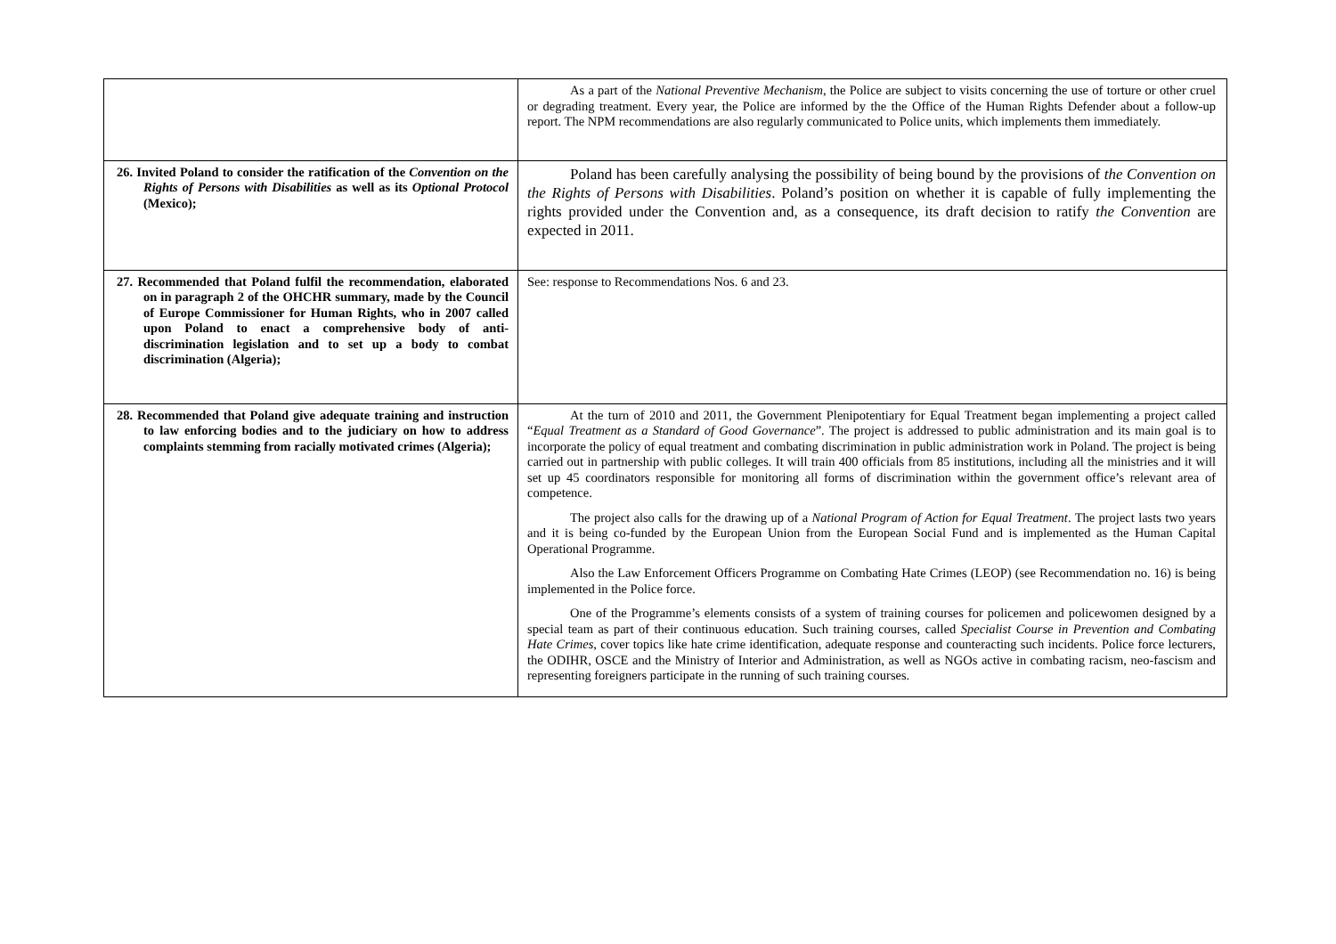| | As a part of the National Preventive Mechanism , the Police are subject to visits concerning the use of torture or other cruel or degrading treatment. Every year, the Police are informed by the the Office of the Human Rights Defender about a follow-up report. The NPM recommendations are also regularly communicated to Police units, which implements them immediately. |
| 26. Invited Poland to consider the ratification of the Convention on the Rights of Persons with Disabilities as well as its Optional Protocol (Mexico); | Poland has been carefully analysing the possibility of being bound by the provisions of the Convention on the Rights of Persons with Disabilities . Poland’s position on whether it is capable of fully implementing the rights provided under the Convention and, as a consequence, its draft decision to ratify the Convention are expected in 2011. |
| 27. Recommended that Poland fulfil the recommendation, elaborated on in paragraph 2 of the OHCHR summary, made by the Council of Europe Commissioner for Human Rights, who in 2007 called upon Poland to enact a comprehensive body of anti-discrimination legislation and to set up a body to combat discrimination (Algeria); | See: response to Recommendations Nos. 6 and 23. |
| 28. Recommended that Poland give adequate training and instruction to law enforcing bodies and to the judiciary on how to address complaints stemming from racially motivated crimes (Algeria); | At the turn of 2010 and 2011, the Government Plenipotentiary for Equal Treatment began implementing a project called “ Equal Treatment as a Standard of Good Governance ”. The project is addressed to public administration and its main goal is to incorporate the policy of equal treatment and combating discrimination in public administration work in Poland. The project is being carried out in partnership with public colleges. It will train 400 officials from 85 institutions, including all the ministries and it will set up 45 coordinators responsible for monitoring all forms of discrimination within the government office’s relevant area of competence. The project also calls for the drawing up of a National Program of Action for Equal Treatment . The project lasts two years and it is being co-funded by the European Union from the European Social Fund and is implemented as the Human Capital Operational Programme. Also the Law Enforcement Officers Programme on Combating Hate Crimes (LEOP) (see Recommendation no. 16) is being implemented in the Police force. One of the Programme’s elements consists of a system of training courses for policemen and policewomen designed by a special team as part of their continuous education. Such training courses, called Specialist Course in Prevention and Combating Hate Crimes , cover topics like hate crime identification, adequate response and counteracting such incidents. Police force lecturers, the ODIHR, OSCE and the Ministry of Interior and Administration, as well as NGOs active in combating racism, neo-fascism and representing foreigners participate in the running of such training courses. |